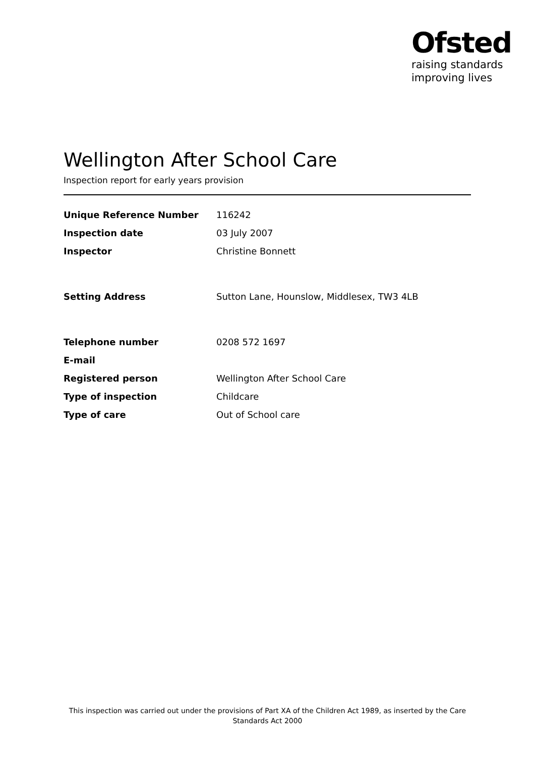Ofsted
raising standards
improving lives
Wellington After School Care
Inspection report for early years provision
| Unique Reference Number | 116242 |
| Inspection date | 03 July 2007 |
| Inspector | Christine Bonnett |
| Setting Address | Sutton Lane, Hounslow, Middlesex, TW3 4LB |
| Telephone number | 0208 572 1697 |
| E-mail | |
| Registered person | Wellington After School Care |
| Type of inspection | Childcare |
| Type of care | Out of School care |
This inspection was carried out under the provisions of Part XA of the Children Act 1989, as inserted by the Care Standards Act 2000